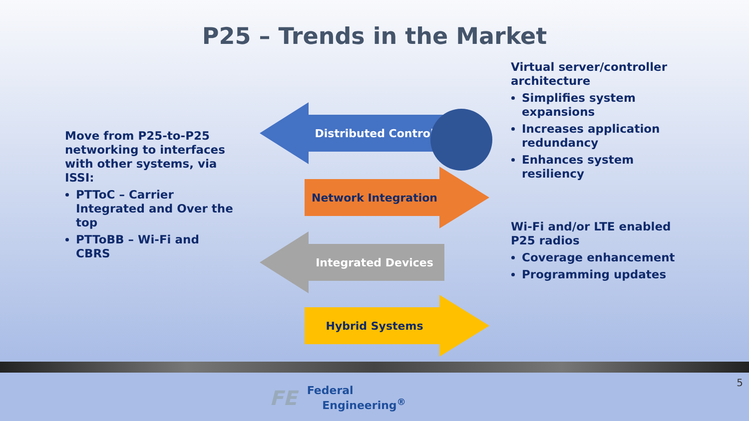P25 – Trends in the Market
Move from P25-to-P25 networking to interfaces with other systems, via ISSI:
PTToC – Carrier Integrated and Over the top
PTToBB – Wi-Fi and CBRS
Distributed Control
Network Integration
Integrated Devices
Hybrid Systems
Virtual server/controller architecture
Simplifies system expansions
Increases application redundancy
Enhances system resiliency
Wi-Fi and/or LTE enabled P25 radios
Coverage enhancement
Programming updates
FE Federal
Engineering<sup>®</sup>
5